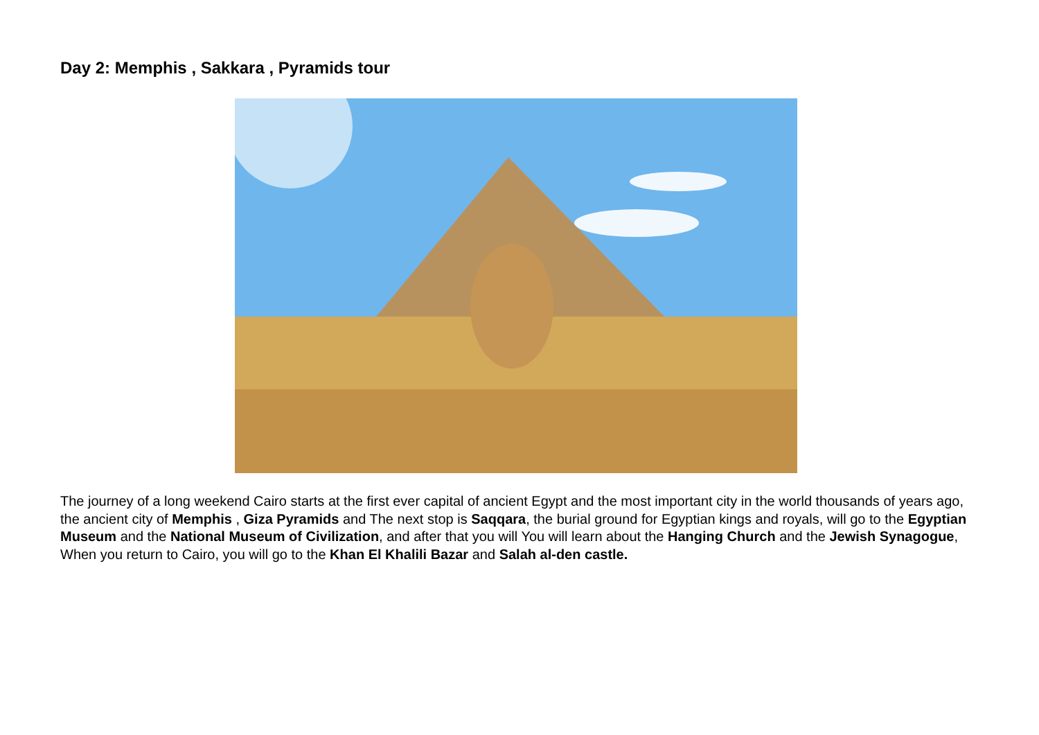Day 2: Memphis , Sakkara , Pyramids tour
The journey of a long weekend Cairo starts at the first ever capital of ancient Egypt and the most important city in the world thousands of years ago, the ancient city of Memphis , Giza Pyramids and The next stop is Saqqara, the burial ground for Egyptian kings and royals, will go to the Egyptian Museum and the National Museum of Civilization, and after that you will You will learn about the Hanging Church and the Jewish Synagogue, When you return to Cairo, you will go to the Khan El Khalili Bazar and Salah al-den castle.